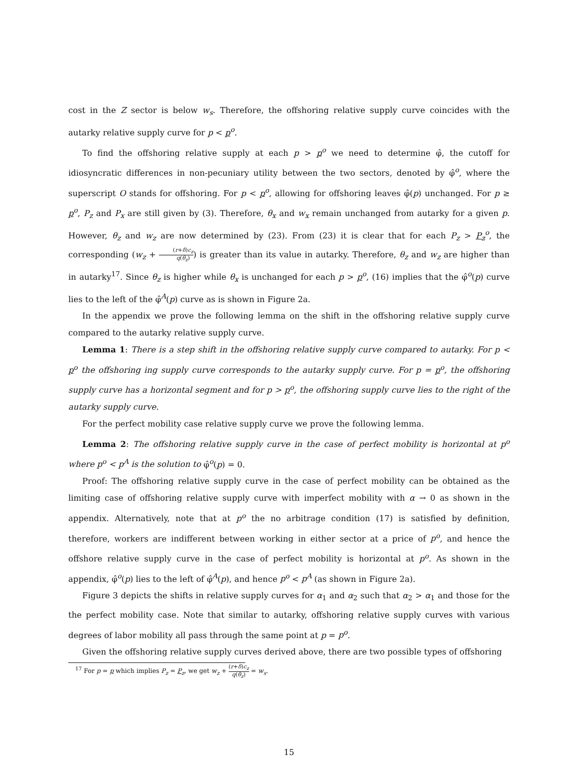cost in the Z sector is below w<sub>s</sub>. Therefore, the offshoring relative supply curve coincides with the autarky relative supply curve for p < p<sup>o</sup>.
To find the offshoring relative supply at each p > p<sup>o</sup> we need to determine φ̂, the cutoff for idiosyncratic differences in non-pecuniary utility between the two sectors, denoted by φ̂<sup>o</sup>, where the superscript O stands for offshoring. For p < p<sup>o</sup>, allowing for offshoring leaves φ̂(p) unchanged. For p ≥ p<sup>o</sup>, P<sub>z</sub> and P<sub>x</sub> are still given by (3). Therefore, θ<sub>x</sub> and w<sub>x</sub> remain unchanged from autarky for a given p. However, θ<sub>z</sub> and w<sub>z</sub> are now determined by (23). From (23) it is clear that for each P<sub>z</sub> > P<sub>z</sub><sup>o</sup>, the corresponding (w<sub>z</sub> + (r+δ)c<sub>z</sub> q(θ<sub>z</sub>)) is greater than its value in autarky. Therefore, θ<sub>z</sub> and w<sub>z</sub> are higher than in autarky<sup>17</sup>. Since θ<sub>z</sub> is higher while θ<sub>x</sub> is unchanged for each p > p<sup>o</sup>, (16) implies that the φ̂<sup>o</sup>(p) curve lies to the left of the φ̂<sup>A</sup>(p) curve as is shown in Figure 2a.
In the appendix we prove the following lemma on the shift in the offshoring relative supply curve compared to the autarky relative supply curve.
Lemma 1: There is a step shift in the offshoring relative supply curve compared to autarky. For p < p<sup>o</sup> the offshoring ing supply curve corresponds to the autarky supply curve. For p = p<sup>o</sup>, the offshoring supply curve has a horizontal segment and for p > p<sup>o</sup>, the offshoring supply curve lies to the right of the autarky supply curve.
For the perfect mobility case relative supply curve we prove the following lemma.
Lemma 2: The offshoring relative supply curve in the case of perfect mobility is horizontal at p<sup>o</sup> where p<sup>o</sup> < p<sup>A</sup> is the solution to φ̂<sup>o</sup>(p) = 0.
Proof: The offshoring relative supply curve in the case of perfect mobility can be obtained as the limiting case of offshoring relative supply curve with imperfect mobility with α → 0 as shown in the appendix. Alternatively, note that at p<sup>o</sup> the no arbitrage condition (17) is satisfied by definition, therefore, workers are indifferent between working in either sector at a price of p<sup>o</sup>, and hence the offshore relative supply curve in the case of perfect mobility is horizontal at p<sup>o</sup>. As shown in the appendix, φ̂<sup>o</sup>(p) lies to the left of φ̂<sup>A</sup>(p), and hence p<sup>o</sup> < p<sup>A</sup> (as shown in Figure 2a).
Figure 3 depicts the shifts in relative supply curves for α<sub>1</sub> and α<sub>2</sub> such that α<sub>2</sub> > α<sub>1</sub> and those for the the perfect mobility case. Note that similar to autarky, offshoring relative supply curves with various degrees of labor mobility all pass through the same point at p = p<sup>o</sup>.
Given the offshoring relative supply curves derived above, there are two possible types of offshoring
<sup>17</sup> For p = p which implies P<sub>z</sub> = P<sub>z</sub>, we get w<sub>z</sub> + (r+δ)c<sub>z</sub> q(θ<sub>z</sub>) = w<sub>s</sub>.
15